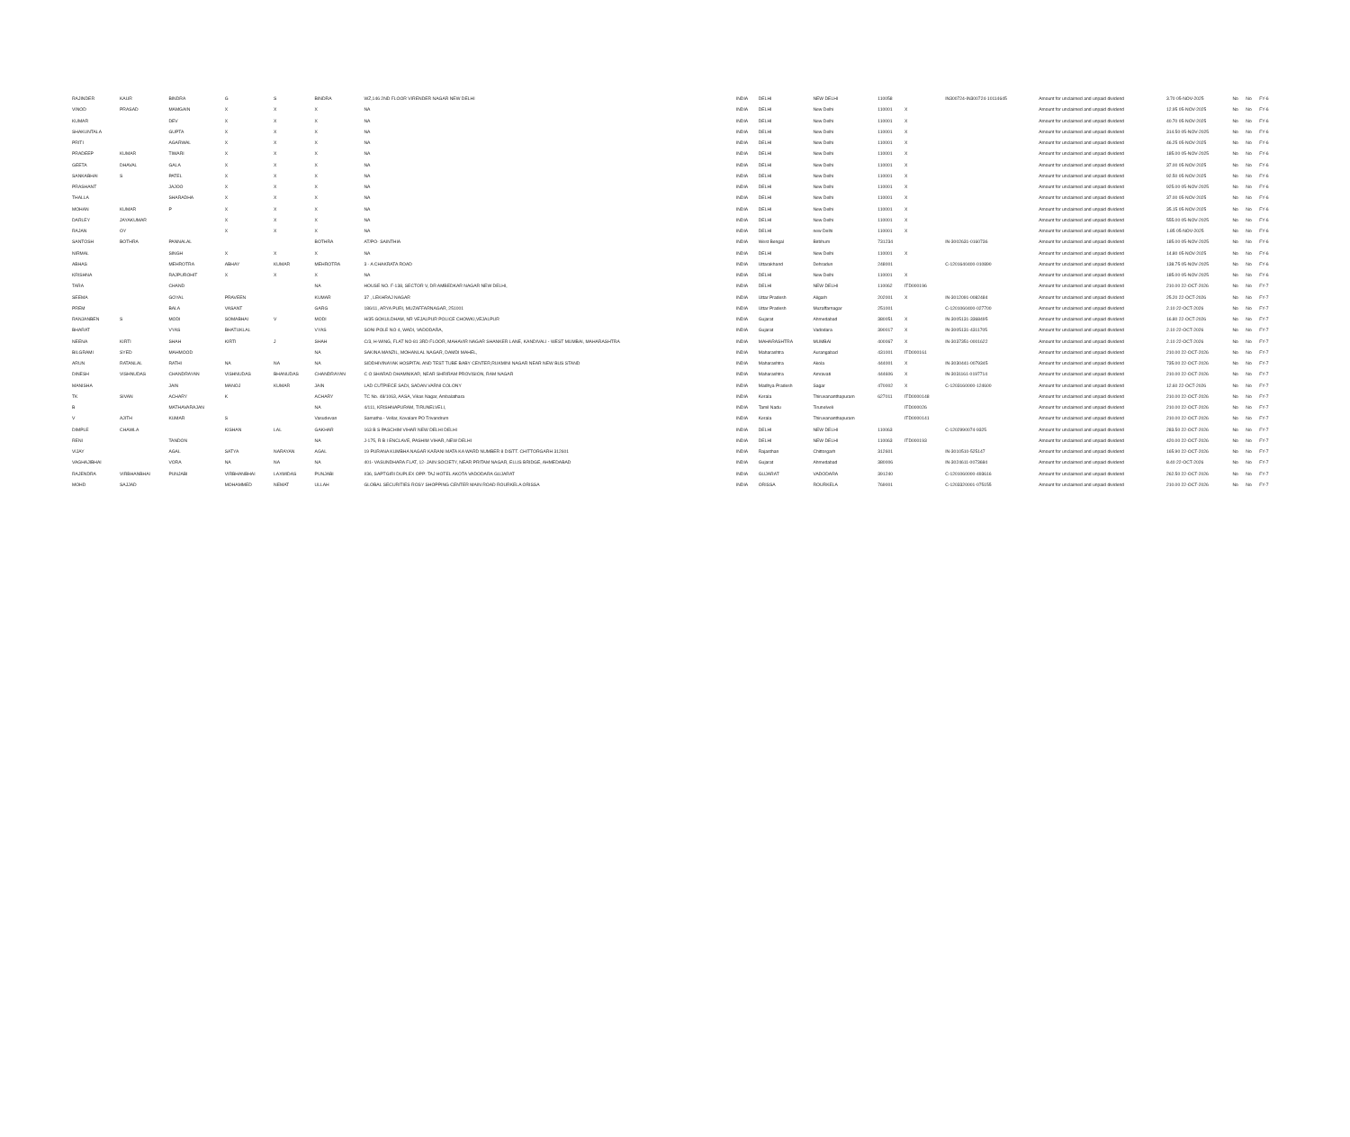| RAJINDER | KAUR | BINDRA | G | S | BINDRA | WZ,146 2ND FLOOR VIRENDER NAGAR NEW DELHI | INDIA | DELHI | NEW DELHI | 110058 | | IN300724-IN300724-10114645 | Amount for unclaimed and unpaid dividend | 3.70 05-NOV-2025 | No | No | FY-6 |
| VINOD | PRASAD | MAMGAIN | X | X | X | NA | INDIA | DELHI | New Delhi | 110001 | X | | Amount for unclaimed and unpaid dividend | 12.95 05-NOV-2025 | No | No | FY-6 |
| KUMAR | | DEV | X | X | X | NA | INDIA | DELHI | New Delhi | 110001 | X | | Amount for unclaimed and unpaid dividend | 40.70 05-NOV-2025 | No | No | FY-6 |
| SHAKUNTALA | | GUPTA | X | X | X | NA | INDIA | DELHI | New Delhi | 110001 | X | | Amount for unclaimed and unpaid dividend | 314.50 05-NOV-2025 | No | No | FY-6 |
| PRITI | | AGARWAL | X | X | X | NA | INDIA | DELHI | New Delhi | 110001 | X | | Amount for unclaimed and unpaid dividend | 46.25 05-NOV-2025 | No | No | FY-6 |
| PRADEEP | KUMAR | TIWARI | X | X | X | NA | INDIA | DELHI | New Delhi | 110001 | X | | Amount for unclaimed and unpaid dividend | 185.00 05-NOV-2025 | No | No | FY-6 |
| GEETA | DHAVAL | GALA | X | X | X | NA | INDIA | DELHI | New Delhi | 110001 | X | | Amount for unclaimed and unpaid dividend | 37.00 05-NOV-2025 | No | No | FY-6 |
| SANKABHAI | S | PATEL | X | X | X | NA | INDIA | DELHI | New Delhi | 110001 | X | | Amount for unclaimed and unpaid dividend | 92.50 05-NOV-2025 | No | No | FY-6 |
| PRASHANT | | JAJOO | X | X | X | NA | INDIA | DELHI | New Delhi | 110001 | X | | Amount for unclaimed and unpaid dividend | 925.00 05-NOV-2025 | No | No | FY-6 |
| THALLA | | SHARADHA | X | X | X | NA | INDIA | DELHI | New Delhi | 110001 | X | | Amount for unclaimed and unpaid dividend | 37.00 05-NOV-2025 | No | No | FY-6 |
| MOHAN | KUMAR | P | X | X | X | NA | INDIA | DELHI | New Delhi | 110001 | X | | Amount for unclaimed and unpaid dividend | 35.15 05-NOV-2025 | No | No | FY-6 |
| DARLEY | JAYAKUMAR | | X | X | X | NA | INDIA | DELHI | New Delhi | 110001 | X | | Amount for unclaimed and unpaid dividend | 555.00 05-NOV-2025 | No | No | FY-6 |
| RAJAN | OY | | X | X | X | NA | INDIA | DELHI | new Delhi | 110001 | X | | Amount for unclaimed and unpaid dividend | 1.85 05-NOV-2025 | No | No | FY-6 |
| SANTOSH | BOTHRA | PANNALAL | | | BOTHRA | AT/PO- SAINTHIA | INDIA | West Bengal | Birbhum | 731234 | | IN-3002631-0160736 | Amount for unclaimed and unpaid dividend | 185.00 05-NOV-2025 | No | No | FY-6 |
| NIRMAL | | SINGH | X | X | X | NA | INDIA | DELHI | New Delhi | 110001 | X | | Amount for unclaimed and unpaid dividend | 14.80 05-NOV-2025 | No | No | FY-6 |
| ABHAS | | MEHROTRA | ABHAY | KUMAR | MEHROTRA | 3 - A CHAKRATA ROAD | INDIA | Uttarakhand | Dehradun | 248001 | | C-1201640400-010890 | Amount for unclaimed and unpaid dividend | 138.75 05-NOV-2025 | No | No | FY-6 |
| KRISHNA | | RAJPUROHIT | X | X | X | NA | INDIA | DELHI | New Delhi | 110001 | X | | Amount for unclaimed and unpaid dividend | 185.00 05-NOV-2025 | No | No | FY-6 |
| TARA | | CHAND | | | NA | HOUSE NO. F-138, SECTOR V, DR AMBEDKAR NAGAR NEW DELHI, | INDIA | DELHI | NEW DELHI | 110062 | ITD000196 | | Amount for unclaimed and unpaid dividend | 210.00 22-OCT-2026 | No | No | FY-7 |
| SEEMA | | GOYAL | PRAVEEN | | KUMAR | 37 , LEKHRAJ NAGAR | INDIA | Uttar Pradesh | Aligarh | 202001 | X | IN-3012091-0082484 | Amount for unclaimed and unpaid dividend | 25.20 22-OCT-2026 | No | No | FY-7 |
| PREM | | BALA | VASANT | | GARG | 186/11, ARYA PURI, MUZAFFARNAGAR, 251001 | INDIA | Uttar Pradesh | Muzaffarnagar | 251001 | | C-1201060400-027700 | Amount for unclaimed and unpaid dividend | 2.10 22-OCT-2026 | No | No | FY-7 |
| RANJANBEN | S | MODI | SOMABHAI | V | MODI | H/35 GOKULDHAM, NR VEJALPUR POLICE CHOWKI,VEJALPUR | INDIA | Gujarat | Ahmedabad | 380051 | X | IN-3005131-3368495 | Amount for unclaimed and unpaid dividend | 16.80 22-OCT-2026 | No | No | FY-7 |
| BHARAT | | VYAS | BHATUKLAL | | VYAS | SONI POLE NO 4, WADI, VADODARA, | INDIA | Gujarat | Vadodara | 390017 | X | IN-3005131-4311705 | Amount for unclaimed and unpaid dividend | 2.10 22-OCT-2026 | No | No | FY-7 |
| NEENA | KIRTI | SHAH | KIRTI | J | SHAH | C/3, H-WING, FLAT NO-81 3RD FLOOR, MAHAVIR NAGAR SHANKER LANE, KANDIVALI - WEST MUMBAI, MAHARASHTRA | INDIA | MAHARASHTRA | MUMBAI | 400067 | X | IN-3037351-0001622 | Amount for unclaimed and unpaid dividend | 2.10 22-OCT-2026 | No | No | FY-7 |
| BILGRAMI | SYED | MAHMOOD | | | NA | SAKINA MANZIL, MOHANLAL NAGAR, DAMDI MAHEL, | INDIA | Maharashtra | Aurangabad | 431001 | ITD000161 | | Amount for unclaimed and unpaid dividend | 210.00 22-OCT-2026 | No | No | FY-7 |
| ARUN | RATANLAL | RATHI | NA | NA | NA | SIDDHIVINAYAK HOSPITAL AND TEST TUBE BABY CENTER,RUKMINI NAGAR NEAR NEW BUS STAND | INDIA | Maharashtra | Akola | 444001 | X | IN-3030441-0079345 | Amount for unclaimed and unpaid dividend | 735.00 22-OCT-2026 | No | No | FY-7 |
| DINESH | VISHNUDAS | CHANDRAYAN | VISHNUDAS | BHANUDAS | CHANDRAYAN | C O SHARAD DHAMNIKAR, NEAR SHRIRAM PROVISION, RAM NAGAR | INDIA | Maharashtra | Amravati | 444606 | X | IN-3031161-0197714 | Amount for unclaimed and unpaid dividend | 210.00 22-OCT-2026 | No | No | FY-7 |
| MANISHA | | JAIN | MANOJ | KUMAR | JAIN | LAD CUTPIECE SADI, SADAN VARNI COLONY | INDIA | Madhya Pradesh | Sagar | 470002 | X | C-1203160000-124600 | Amount for unclaimed and unpaid dividend | 12.60 22-OCT-2026 | No | No | FY-7 |
| TK | SIVAN | ACHARY | K | | ACHARY | TC No. 48/1063, AASA, Vikas Nagar, Ambalathara | INDIA | Kerala | Thiruvananthapuram | 627011 | ITD0000148 | | Amount for unclaimed and unpaid dividend | 210.00 22-OCT-2026 | No | No | FY-7 |
| B | | MATHAVARAJAN | | | NA | 4/111, KRISHNAPURAM, TIRUNELVELI, | INDIA | Tamil Nadu | Tirunelveli | | ITD000026 | | Amount for unclaimed and unpaid dividend | 210.00 22-OCT-2026 | No | No | FY-7 |
| V | AJITH | KUMAR | S | | Vasudevan | Samatha - Vellar, Kovalam PO Trivandrum | INDIA | Kerala | Thiruvananthapuram | | ITD0000141 | | Amount for unclaimed and unpaid dividend | 210.00 22-OCT-2026 | No | No | FY-7 |
| DIMPLE | CHAWLA | | KISHAN | LAL | GAKHAR | 163 B S PASCHIM VIHAR NEW DELHI DELHI | INDIA | DELHI | NEW DELHI | 110063 | | C-1202990074-9325 | Amount for unclaimed and unpaid dividend | 283.50 22-OCT-2026 | No | No | FY-7 |
| RENI | | TANDON | | | NA | J-175, R B I ENCLAVE, PASHIM VIHAR, NEW DELHI | INDIA | DELHI | NEW DELHI | 110063 | ITD000193 | | Amount for unclaimed and unpaid dividend | 420.00 22-OCT-2026 | No | No | FY-7 |
| VIJAY | | AGAL | SATYA | NARAYAN | AGAL | 19 PURANA KUMBHA NAGAR KARANI MATA KA WARD NUMBER 8 DISTT. CHITTORGARH 312601 | INDIA | Rajasthan | Chittorgarh | 312601 | | IN-3010510-525147 | Amount for unclaimed and unpaid dividend | 165.90 22-OCT-2026 | No | No | FY-7 |
| VAGHAJIBHAI | | VORA | NA | NA | NA | 401- VASUNDHARA FLAT, 12- JAIN SOCIETY, NEAR PRITAM NAGAR, ELLIS BRIDGE, AHMEDABAD | INDIA | Gujarat | Ahmedabad | 380006 | | IN-3024611-0073684 | Amount for unclaimed and unpaid dividend | 8.40 22-OCT-2026 | No | No | FY-7 |
| RAJENDRA | VIRBHANBHAI | PUNJABI | VIRBHANBHAI | LAXMIDAS | PUNJABI | I/36, SAPTGIRI DUPLEX OPP: TAJ HOTEL AKOTA VADODARA GUJARAT | INDIA | GUJARAT | VADODARA | 391240 | | C-1201060000-493616 | Amount for unclaimed and unpaid dividend | 262.50 22-OCT-2026 | No | No | FY-7 |
| MOHD | SAJJAD | | MOHAMMED | NEMAT | ULLAH | GLOBAL SECURITIES ROSY SHOPPING CENTER MAIN ROAD ROURKELA ORISSA | INDIA | ORISSA | ROURKELA | 769001 | | C-1203320001-075155 | Amount for unclaimed and unpaid dividend | 210.00 22-OCT-2026 | No | No | FY-7 |